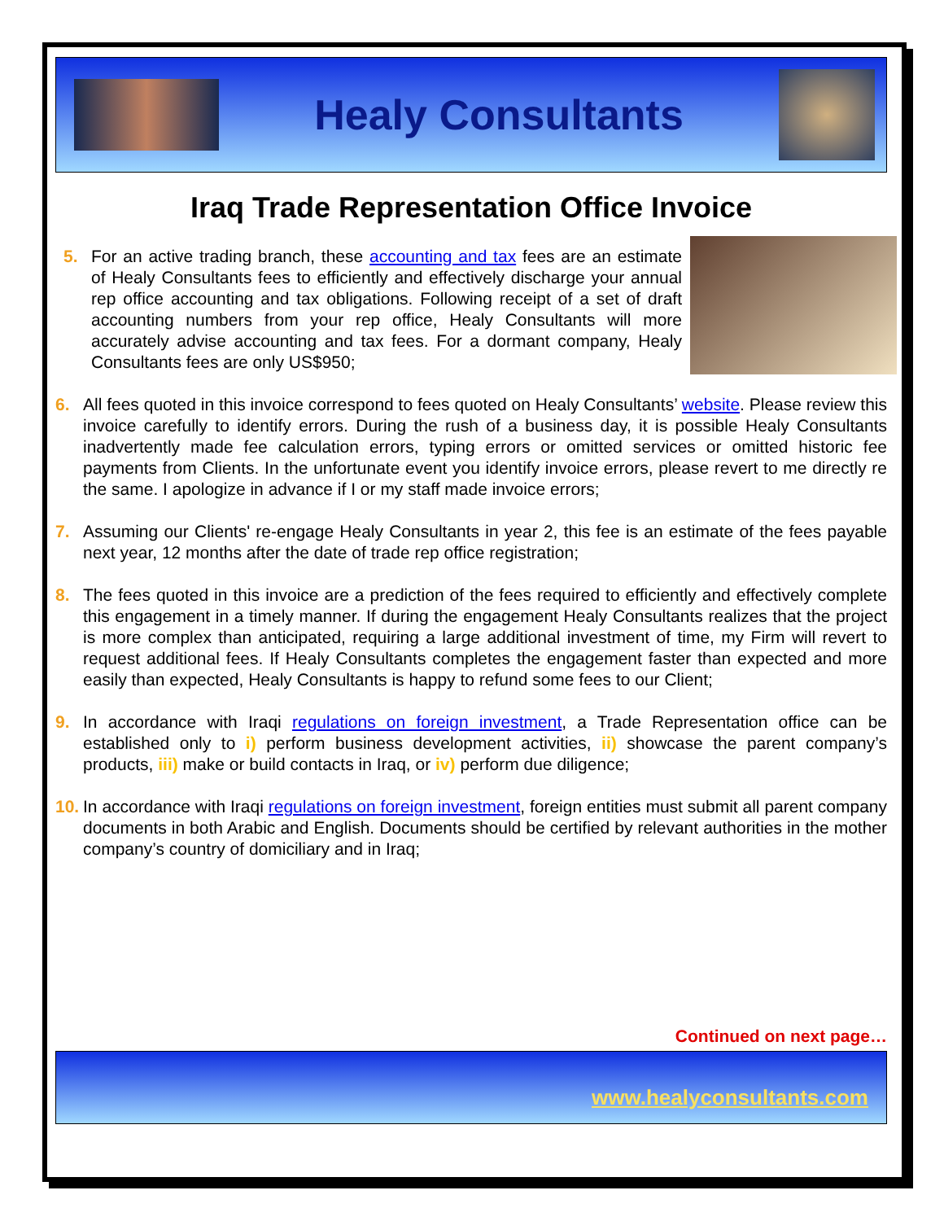Healy Consultants
Iraq Trade Representation Office Invoice
5. For an active trading branch, these accounting and tax fees are an estimate of Healy Consultants fees to efficiently and effectively discharge your annual rep office accounting and tax obligations. Following receipt of a set of draft accounting numbers from your rep office, Healy Consultants will more accurately advise accounting and tax fees. For a dormant company, Healy Consultants fees are only US$950;
6. All fees quoted in this invoice correspond to fees quoted on Healy Consultants’ website. Please review this invoice carefully to identify errors. During the rush of a business day, it is possible Healy Consultants inadvertently made fee calculation errors, typing errors or omitted services or omitted historic fee payments from Clients. In the unfortunate event you identify invoice errors, please revert to me directly re the same. I apologize in advance if I or my staff made invoice errors;
7. Assuming our Clients' re-engage Healy Consultants in year 2, this fee is an estimate of the fees payable next year, 12 months after the date of trade rep office registration;
8. The fees quoted in this invoice are a prediction of the fees required to efficiently and effectively complete this engagement in a timely manner. If during the engagement Healy Consultants realizes that the project is more complex than anticipated, requiring a large additional investment of time, my Firm will revert to request additional fees. If Healy Consultants completes the engagement faster than expected and more easily than expected, Healy Consultants is happy to refund some fees to our Client;
9. In accordance with Iraqi regulations on foreign investment, a Trade Representation office can be established only to i) perform business development activities, ii) showcase the parent company’s products, iii) make or build contacts in Iraq, or iv) perform due diligence;
10. In accordance with Iraqi regulations on foreign investment, foreign entities must submit all parent company documents in both Arabic and English. Documents should be certified by relevant authorities in the mother company’s country of domiciliary and in Iraq;
Continued on next page…
www.healyconsultants.com